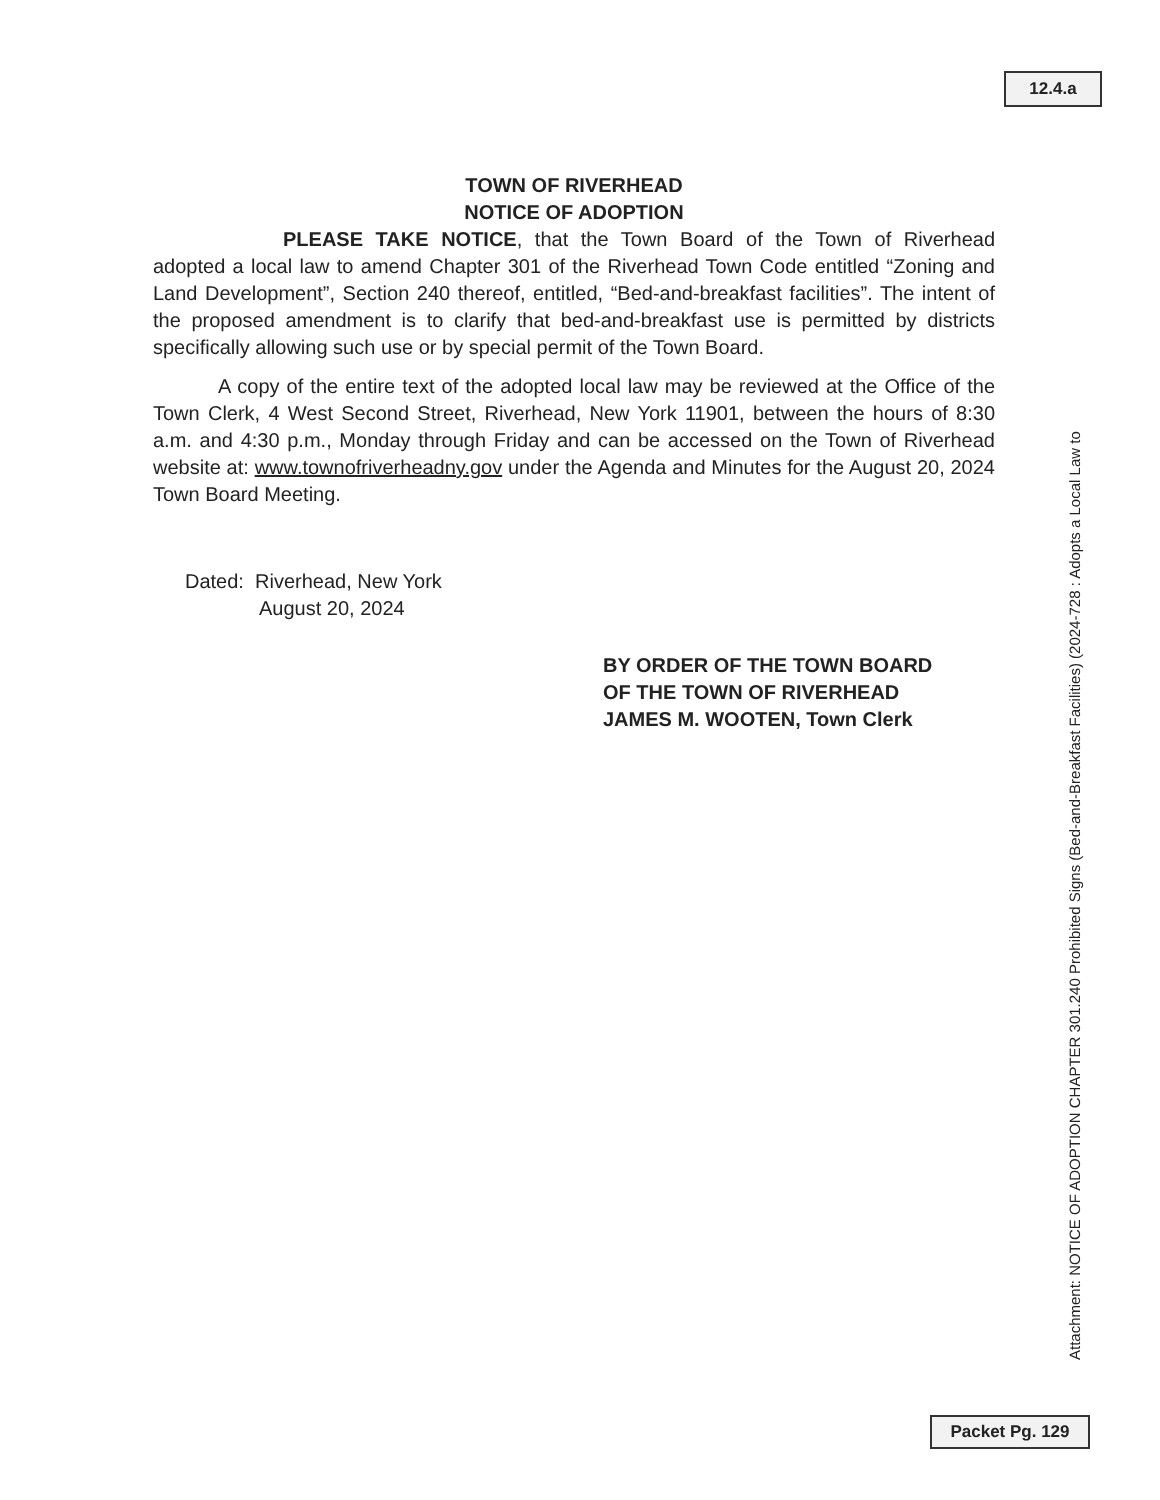12.4.a
TOWN OF RIVERHEAD
NOTICE OF ADOPTION
PLEASE TAKE NOTICE, that the Town Board of the Town of Riverhead adopted a local law to amend Chapter 301 of the Riverhead Town Code entitled “Zoning and Land Development”, Section 240 thereof, entitled, “Bed-and-breakfast facilities”. The intent of the proposed amendment is to clarify that bed-and-breakfast use is permitted by districts specifically allowing such use or by special permit of the Town Board.
A copy of the entire text of the adopted local law may be reviewed at the Office of the Town Clerk, 4 West Second Street, Riverhead, New York 11901, between the hours of 8:30 a.m. and 4:30 p.m., Monday through Friday and can be accessed on the Town of Riverhead website at: www.townofriverheadny.gov under the Agenda and Minutes for the August 20, 2024 Town Board Meeting.
Dated: Riverhead, New York
August 20, 2024
BY ORDER OF THE TOWN BOARD
OF THE TOWN OF RIVERHEAD
JAMES M. WOOTEN, Town Clerk
Attachment: NOTICE OF ADOPTION CHAPTER 301.240 Prohibited Signs (Bed-and-Breakfast Facilities) (2024-728 : Adopts a Local Law to
Packet Pg. 129